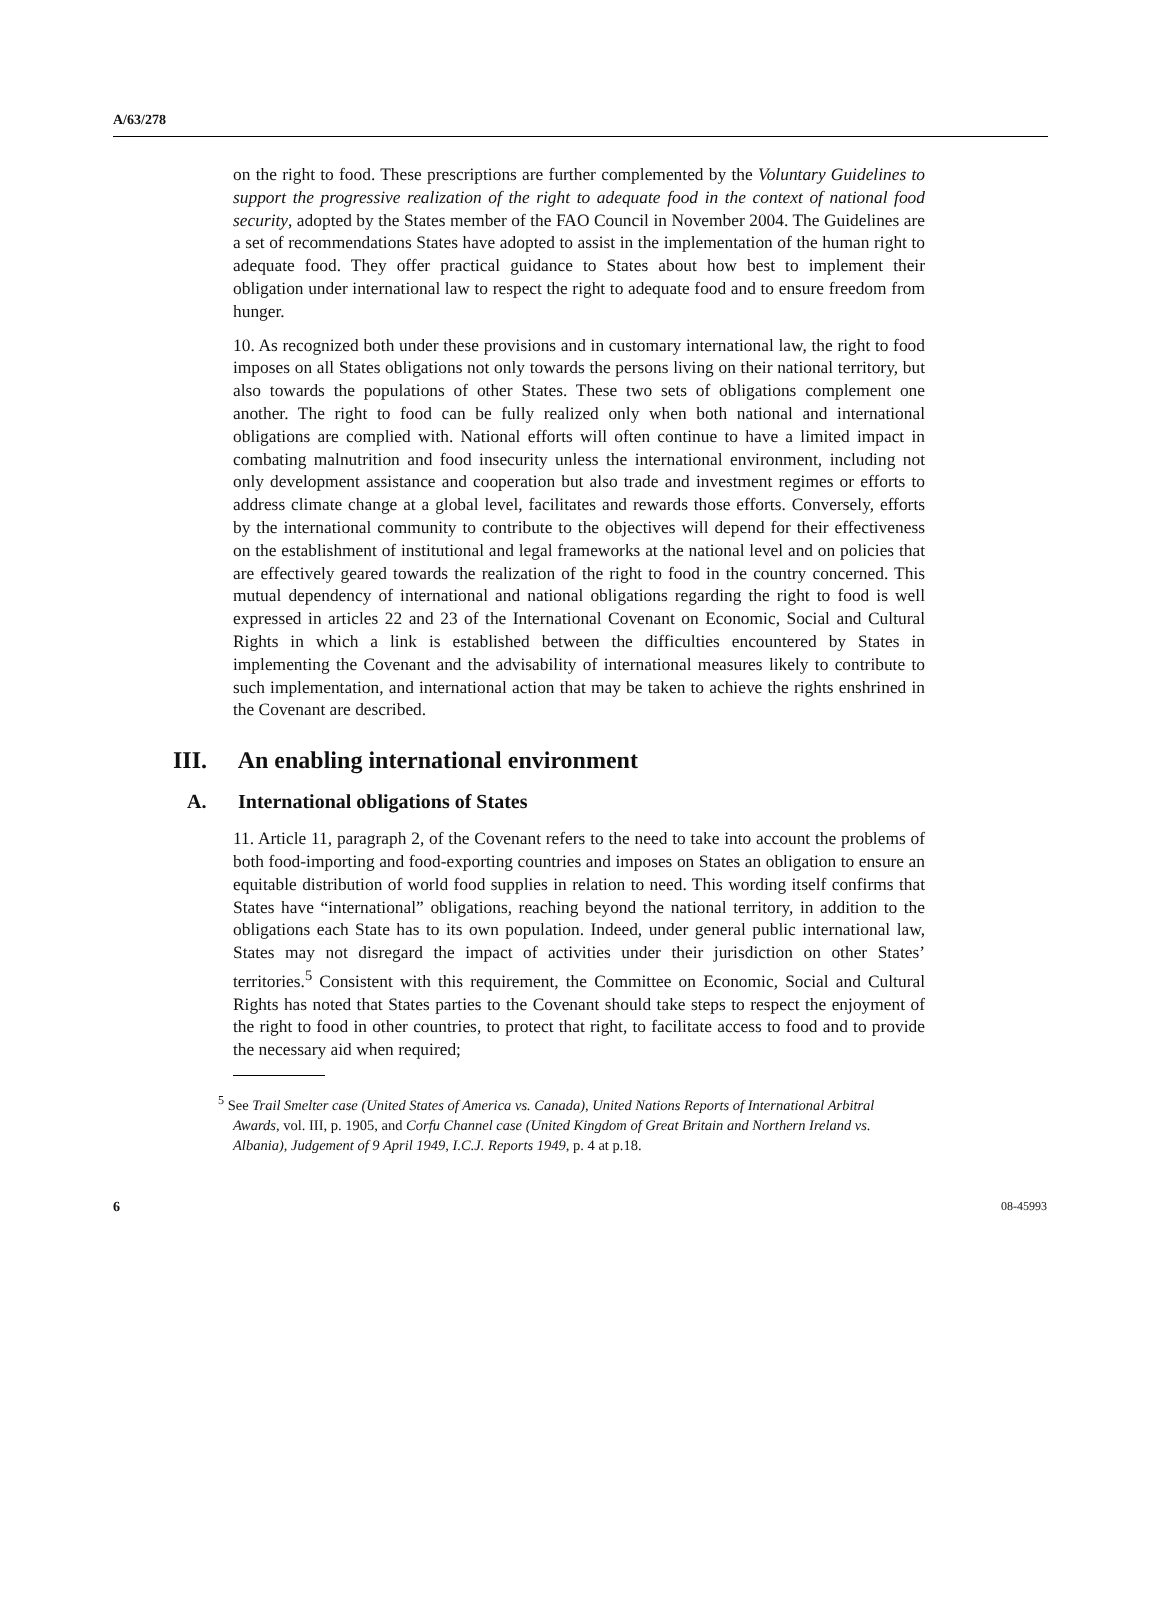A/63/278
on the right to food. These prescriptions are further complemented by the Voluntary Guidelines to support the progressive realization of the right to adequate food in the context of national food security, adopted by the States member of the FAO Council in November 2004. The Guidelines are a set of recommendations States have adopted to assist in the implementation of the human right to adequate food. They offer practical guidance to States about how best to implement their obligation under international law to respect the right to adequate food and to ensure freedom from hunger.
10. As recognized both under these provisions and in customary international law, the right to food imposes on all States obligations not only towards the persons living on their national territory, but also towards the populations of other States. These two sets of obligations complement one another. The right to food can be fully realized only when both national and international obligations are complied with. National efforts will often continue to have a limited impact in combating malnutrition and food insecurity unless the international environment, including not only development assistance and cooperation but also trade and investment regimes or efforts to address climate change at a global level, facilitates and rewards those efforts. Conversely, efforts by the international community to contribute to the objectives will depend for their effectiveness on the establishment of institutional and legal frameworks at the national level and on policies that are effectively geared towards the realization of the right to food in the country concerned. This mutual dependency of international and national obligations regarding the right to food is well expressed in articles 22 and 23 of the International Covenant on Economic, Social and Cultural Rights in which a link is established between the difficulties encountered by States in implementing the Covenant and the advisability of international measures likely to contribute to such implementation, and international action that may be taken to achieve the rights enshrined in the Covenant are described.
III. An enabling international environment
A. International obligations of States
11. Article 11, paragraph 2, of the Covenant refers to the need to take into account the problems of both food-importing and food-exporting countries and imposes on States an obligation to ensure an equitable distribution of world food supplies in relation to need. This wording itself confirms that States have “international” obligations, reaching beyond the national territory, in addition to the obligations each State has to its own population. Indeed, under general public international law, States may not disregard the impact of activities under their jurisdiction on other States’ territories.<sup>5</sup> Consistent with this requirement, the Committee on Economic, Social and Cultural Rights has noted that States parties to the Covenant should take steps to respect the enjoyment of the right to food in other countries, to protect that right, to facilitate access to food and to provide the necessary aid when required;
<sup>5</sup> See Trail Smelter case (United States of America vs. Canada), United Nations Reports of International Arbitral Awards, vol. III, p. 1905, and Corfu Channel case (United Kingdom of Great Britain and Northern Ireland vs. Albania), Judgement of 9 April 1949, I.C.J. Reports 1949, p. 4 at p.18.
6 08-45993